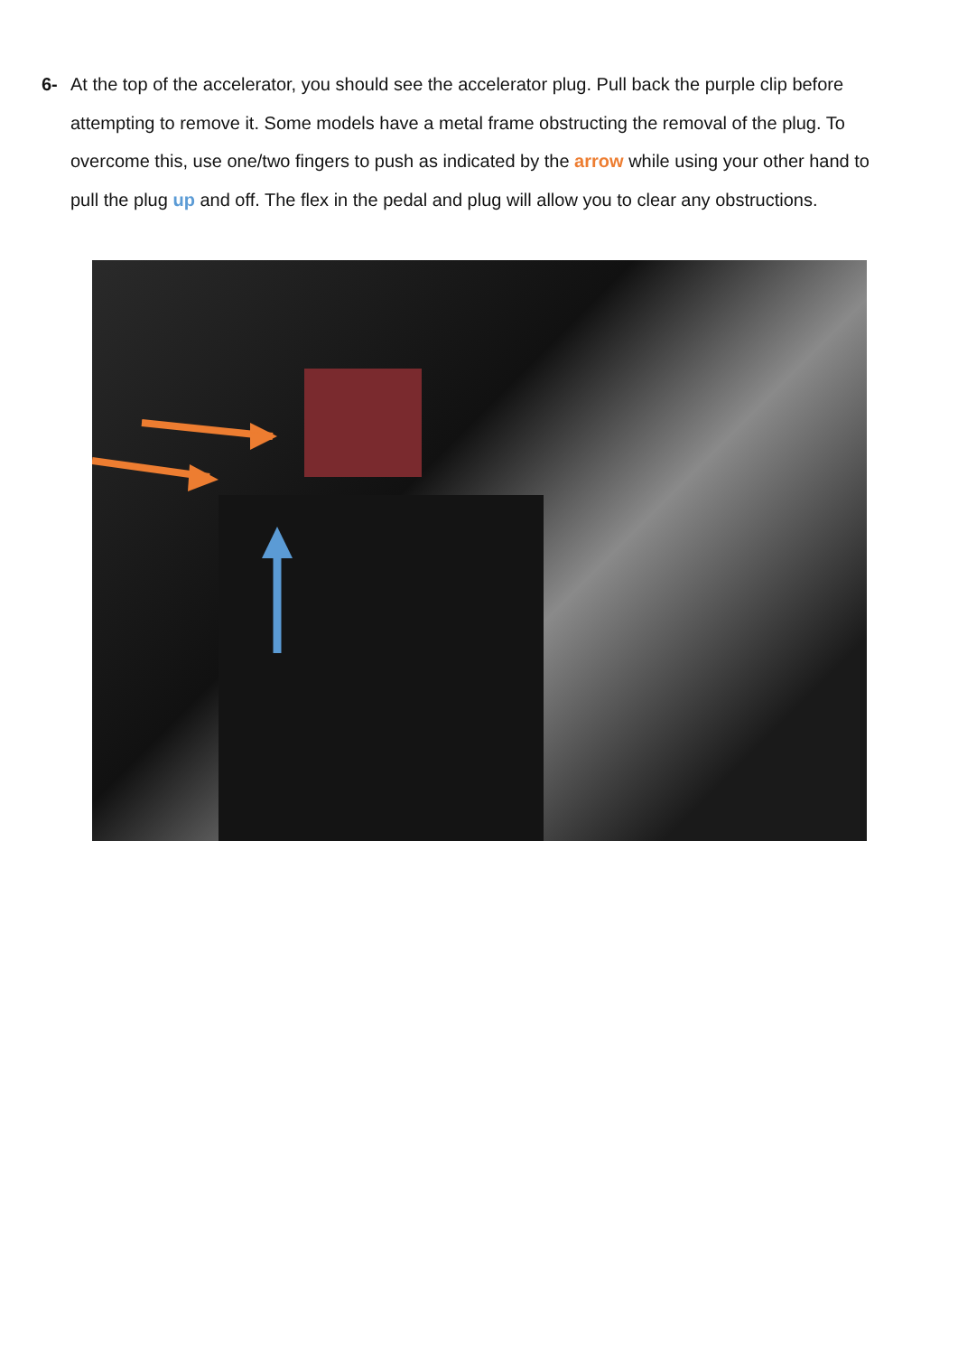6- At the top of the accelerator, you should see the accelerator plug. Pull back the purple clip before attempting to remove it. Some models have a metal frame obstructing the removal of the plug. To overcome this, use one/two fingers to push as indicated by the arrow while using your other hand to pull the plug up and off. The flex in the pedal and plug will allow you to clear any obstructions.